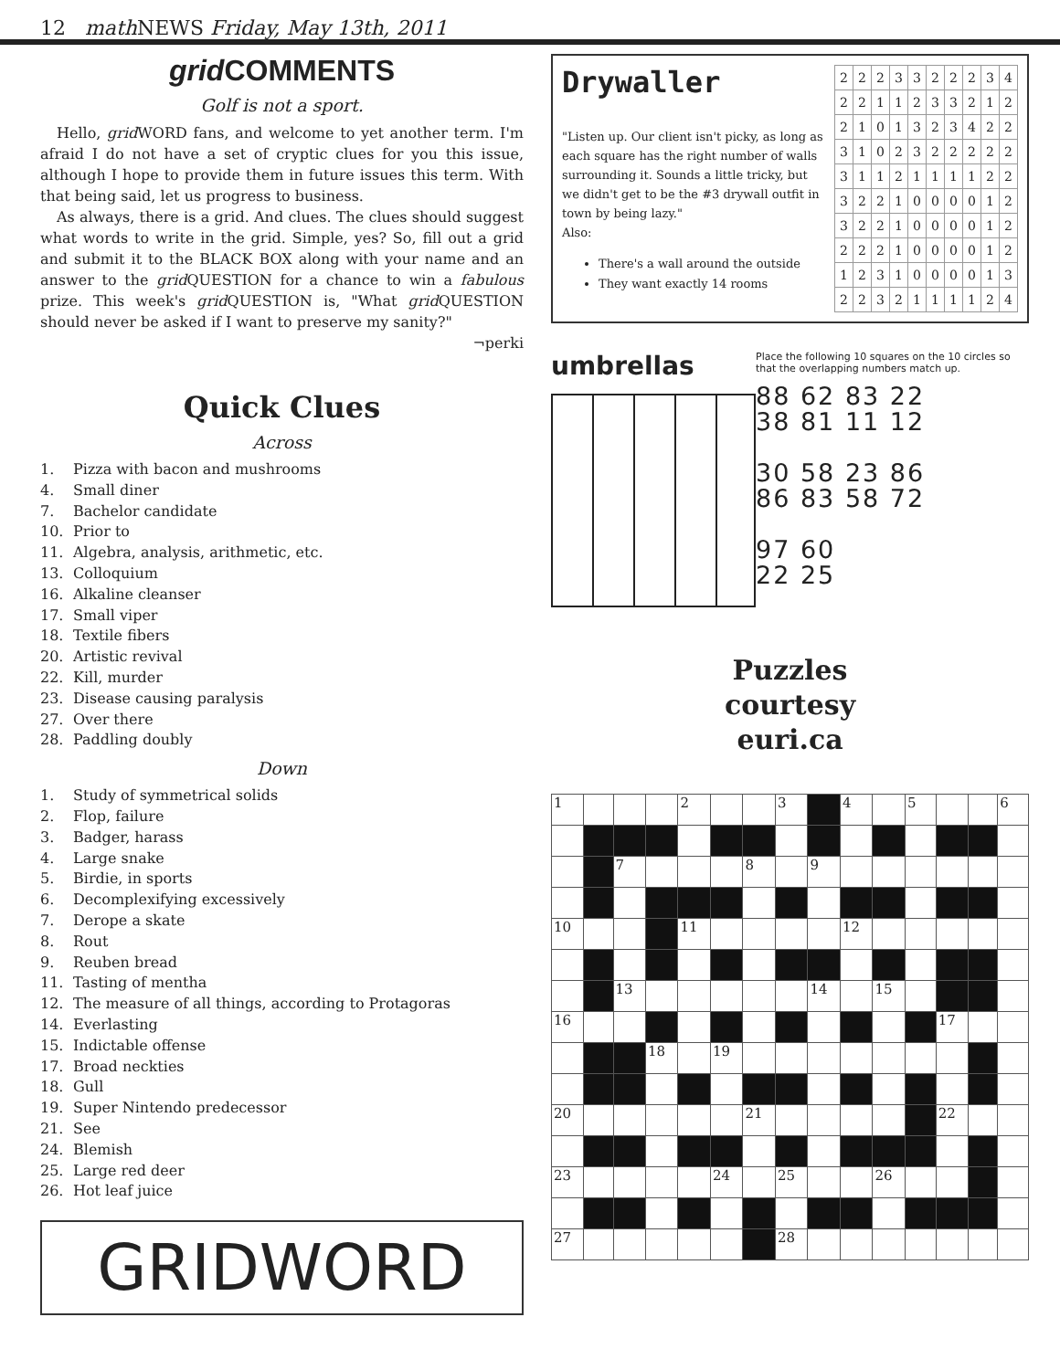12 math NEWS Friday, May 13th, 2011
grid COMMENTS
Golf is not a sport.
Hello, grid WORD fans, and welcome to yet another term. I'm afraid I do not have a set of cryptic clues for you this issue, although I hope to provide them in future issues this term. With that being said, let us progress to business.
As always, there is a grid. And clues. The clues should suggest what words to write in the grid. Simple, yes? So, fill out a grid and submit it to the BLACK BOX along with your name and an answer to the grid QUESTION for a chance to win a fabulous prize. This week's grid QUESTION is, "What grid QUESTION should never be asked if I want to preserve my sanity?"
¬perki
Quick Clues
Across
1. Pizza with bacon and mushrooms
4. Small diner
7. Bachelor candidate
10. Prior to
11. Algebra, analysis, arithmetic, etc.
13. Colloquium
16. Alkaline cleanser
17. Small viper
18. Textile fibers
20. Artistic revival
22. Kill, murder
23. Disease causing paralysis
27. Over there
28. Paddling doubly
Down
1. Study of symmetrical solids
2. Flop, failure
3. Badger, harass
4. Large snake
5. Birdie, in sports
6. Decomplexifying excessively
7. Derope a skate
8. Rout
9. Reuben bread
11. Tasting of mentha
12. The measure of all things, according to Protagoras
14. Everlasting
15. Indictable offense
17. Broad neckties
18. Gull
19. Super Nintendo predecessor
21. See
24. Blemish
25. Large red deer
26. Hot leaf juice
GRIDWORD
Drywaller
"Listen up. Our client isn't picky, as long as each square has the right number of walls surrounding it. Sounds a little tricky, but we didn't get to be the #3 drywall outfit in town by being lazy."
Also:
There's a wall around the outside
They want exactly 14 rooms
| 2 | 2 | 2 | 3 | 3 | 2 | 2 | 2 | 3 | 4 |
| 2 | 2 | 1 | 1 | 2 | 3 | 3 | 2 | 1 | 2 |
| 2 | 1 | 0 | 1 | 3 | 2 | 3 | 4 | 2 | 2 |
| 3 | 1 | 0 | 2 | 3 | 2 | 2 | 2 | 2 | 2 |
| 3 | 1 | 1 | 2 | 1 | 1 | 1 | 1 | 2 | 2 |
| 3 | 2 | 2 | 1 | 0 | 0 | 0 | 0 | 1 | 2 |
| 3 | 2 | 2 | 1 | 0 | 0 | 0 | 0 | 1 | 2 |
| 2 | 2 | 2 | 1 | 0 | 0 | 0 | 0 | 1 | 2 |
| 1 | 2 | 3 | 1 | 0 | 0 | 0 | 0 | 1 | 3 |
| 2 | 2 | 3 | 2 | 1 | 1 | 1 | 1 | 2 | 4 |
umbrellas
Place the following 10 squares on the 10 circles so that the overlapping numbers match up.
88 62 83 22
38 81 11 12
30 58 23 86
86 83 58 72
97 60
22 25
Puzzles
courtesy
euri.ca
| 1 | | | | 2 | | | 3 | | 4 | | 5 | | | 6 |
| | | 7 | | | | 8 | | 9 | | | | | | |
| 10 | | | | 11 | | | | | 12 | | | | | |
| | | 13 | | | | | | 14 | | 15 | | | | |
| 16 | | | | | | | | | | | | 17 | | |
| | | | 18 | | 19 | | | | | | | | | |
| 20 | | | | | | 21 | | | | | | 22 | | |
| 23 | | | | | 24 | | 25 | | | 26 | | | | |
| 27 | | | | | | | 28 | | | | | | | |